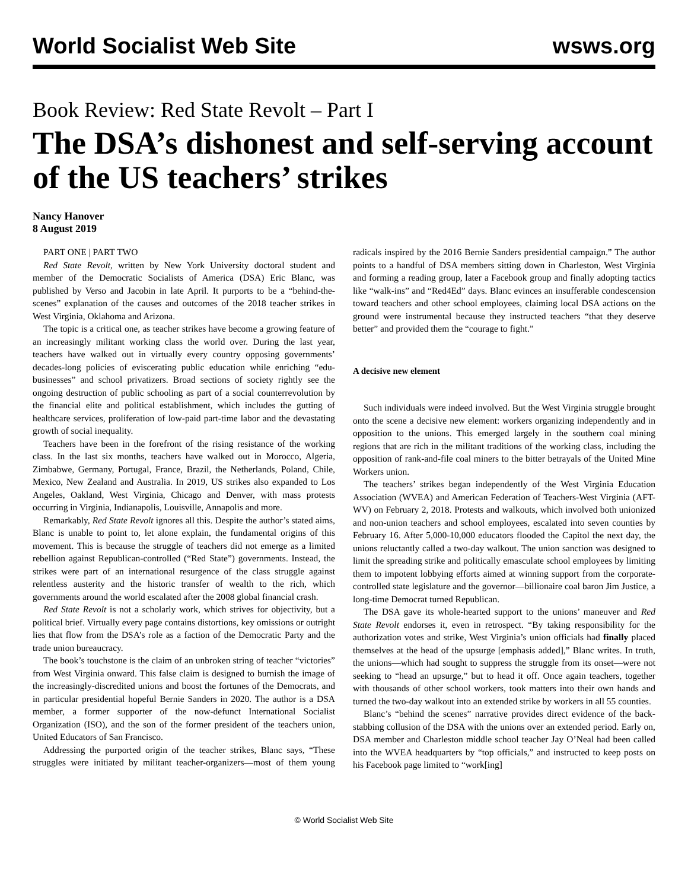World Socialist Web Site wsws.org
Book Review: Red State Revolt – Part I
The DSA’s dishonest and self-serving account of the US teachers’ strikes
Nancy Hanover
8 August 2019
PART ONE | PART TWO
Red State Revolt, written by New York University doctoral student and member of the Democratic Socialists of America (DSA) Eric Blanc, was published by Verso and Jacobin in late April. It purports to be a “behind-the-scenes” explanation of the causes and outcomes of the 2018 teacher strikes in West Virginia, Oklahoma and Arizona.
The topic is a critical one, as teacher strikes have become a growing feature of an increasingly militant working class the world over. During the last year, teachers have walked out in virtually every country opposing governments’ decades-long policies of eviscerating public education while enriching “edu-businesses” and school privatizers. Broad sections of society rightly see the ongoing destruction of public schooling as part of a social counterrevolution by the financial elite and political establishment, which includes the gutting of healthcare services, proliferation of low-paid part-time labor and the devastating growth of social inequality.
Teachers have been in the forefront of the rising resistance of the working class. In the last six months, teachers have walked out in Morocco, Algeria, Zimbabwe, Germany, Portugal, France, Brazil, the Netherlands, Poland, Chile, Mexico, New Zealand and Australia. In 2019, US strikes also expanded to Los Angeles, Oakland, West Virginia, Chicago and Denver, with mass protests occurring in Virginia, Indianapolis, Louisville, Annapolis and more.
Remarkably, Red State Revolt ignores all this. Despite the author’s stated aims, Blanc is unable to point to, let alone explain, the fundamental origins of this movement. This is because the struggle of teachers did not emerge as a limited rebellion against Republican-controlled (“Red State”) governments. Instead, the strikes were part of an international resurgence of the class struggle against relentless austerity and the historic transfer of wealth to the rich, which governments around the world escalated after the 2008 global financial crash.
Red State Revolt is not a scholarly work, which strives for objectivity, but a political brief. Virtually every page contains distortions, key omissions or outright lies that flow from the DSA’s role as a faction of the Democratic Party and the trade union bureaucracy.
The book’s touchstone is the claim of an unbroken string of teacher “victories” from West Virginia onward. This false claim is designed to burnish the image of the increasingly-discredited unions and boost the fortunes of the Democrats, and in particular presidential hopeful Bernie Sanders in 2020. The author is a DSA member, a former supporter of the now-defunct International Socialist Organization (ISO), and the son of the former president of the teachers union, United Educators of San Francisco.
Addressing the purported origin of the teacher strikes, Blanc says, “These struggles were initiated by militant teacher-organizers—most of them young radicals inspired by the 2016 Bernie Sanders presidential campaign.” The author points to a handful of DSA members sitting down in Charleston, West Virginia and forming a reading group, later a Facebook group and finally adopting tactics like “walk-ins” and “Red4Ed” days. Blanc evinces an insufferable condescension toward teachers and other school employees, claiming local DSA actions on the ground were instrumental because they instructed teachers “that they deserve better” and provided them the “courage to fight.”
A decisive new element
Such individuals were indeed involved. But the West Virginia struggle brought onto the scene a decisive new element: workers organizing independently and in opposition to the unions. This emerged largely in the southern coal mining regions that are rich in the militant traditions of the working class, including the opposition of rank-and-file coal miners to the bitter betrayals of the United Mine Workers union.
The teachers’ strikes began independently of the West Virginia Education Association (WVEA) and American Federation of Teachers-West Virginia (AFT-WV) on February 2, 2018. Protests and walkouts, which involved both unionized and non-union teachers and school employees, escalated into seven counties by February 16. After 5,000-10,000 educators flooded the Capitol the next day, the unions reluctantly called a two-day walkout. The union sanction was designed to limit the spreading strike and politically emasculate school employees by limiting them to impotent lobbying efforts aimed at winning support from the corporate-controlled state legislature and the governor—billionaire coal baron Jim Justice, a long-time Democrat turned Republican.
The DSA gave its whole-hearted support to the unions’ maneuver and Red State Revolt endorses it, even in retrospect. “By taking responsibility for the authorization votes and strike, West Virginia’s union officials had finally placed themselves at the head of the upsurge [emphasis added],” Blanc writes. In truth, the unions—which had sought to suppress the struggle from its onset—were not seeking to “head an upsurge,” but to head it off. Once again teachers, together with thousands of other school workers, took matters into their own hands and turned the two-day walkout into an extended strike by workers in all 55 counties.
Blanc’s “behind the scenes” narrative provides direct evidence of the back-stabbing collusion of the DSA with the unions over an extended period. Early on, DSA member and Charleston middle school teacher Jay O’Neal had been called into the WVEA headquarters by “top officials,” and instructed to keep posts on his Facebook page limited to “work[ing]
© World Socialist Web Site